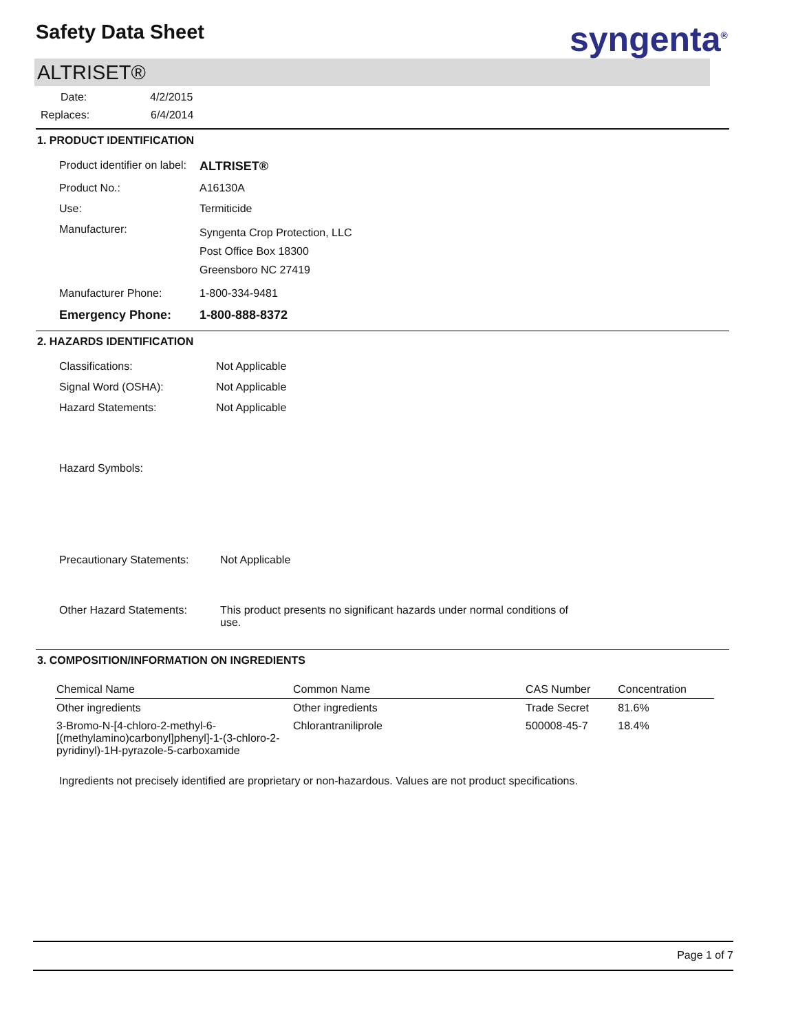Safety Data Sheet syngenta<sup>®</sup>
ALTRISET®
Date: 4/2/2015
Replaces: 6/4/2014
1. PRODUCT IDENTIFICATION
Product identifier on label: ALTRISET®
Product No.: A16130A
Use: Termiticide
Manufacturer: Syngenta Crop Protection, LLC
Post Office Box 18300
Greensboro NC 27419
Manufacturer Phone: 1-800-334-9481
Emergency Phone: 1-800-888-8372
2. HAZARDS IDENTIFICATION
Classifications: Not Applicable
Signal Word (OSHA): Not Applicable
Hazard Statements: Not Applicable
Hazard Symbols:
Precautionary Statements: Not Applicable
Other Hazard Statements: This product presents no significant hazards under normal conditions of use.
3. COMPOSITION/INFORMATION ON INGREDIENTS
| Chemical Name | Common Name | CAS Number | Concentration |
| --- | --- | --- | --- |
| Other ingredients | Other ingredients | Trade Secret | 81.6% |
| 3-Bromo-N-[4-chloro-2-methyl-6-[(methylamino)carbonyl]phenyl]-1-(3-chloro-2-pyridinyl)-1H-pyrazole-5-carboxamide | Chlorantraniliprole | 500008-45-7 | 18.4% |
Ingredients not precisely identified are proprietary or non-hazardous. Values are not product specifications.
Page 1 of 7